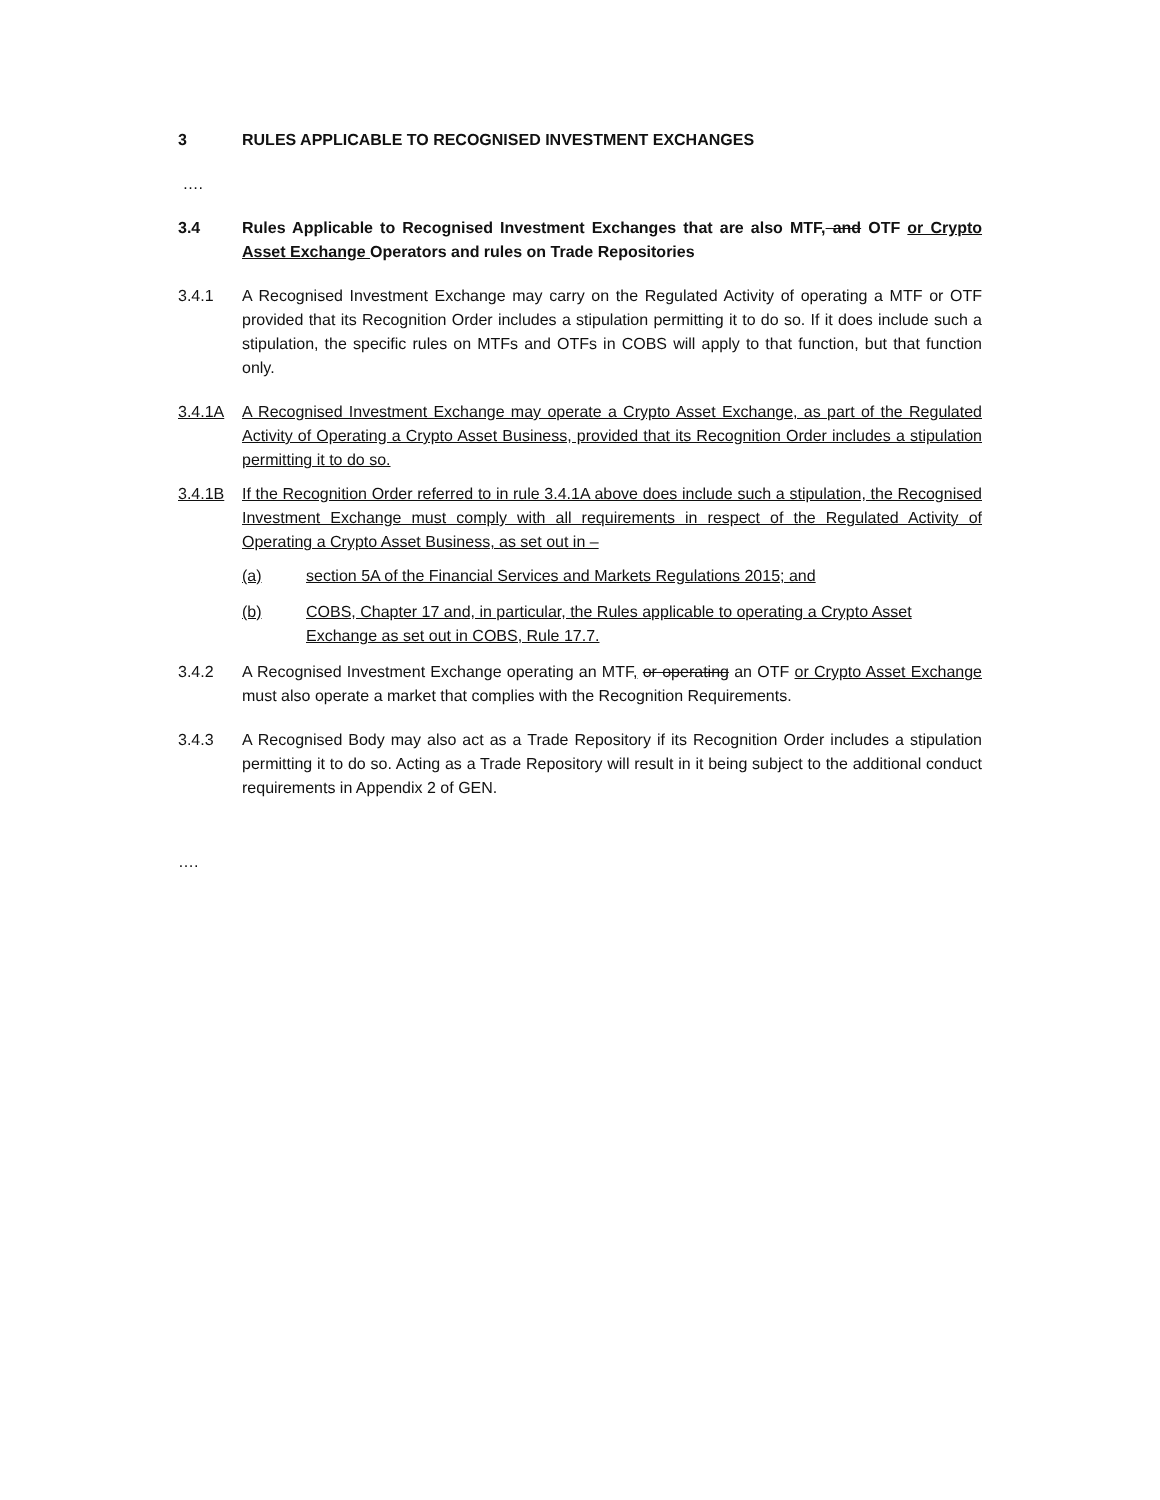3 RULES APPLICABLE TO RECOGNISED INVESTMENT EXCHANGES
….
3.4 Rules Applicable to Recognised Investment Exchanges that are also MTF, and OTF or Crypto Asset Exchange Operators and rules on Trade Repositories
3.4.1 A Recognised Investment Exchange may carry on the Regulated Activity of operating a MTF or OTF provided that its Recognition Order includes a stipulation permitting it to do so. If it does include such a stipulation, the specific rules on MTFs and OTFs in COBS will apply to that function, but that function only.
3.4.1A A Recognised Investment Exchange may operate a Crypto Asset Exchange, as part of the Regulated Activity of Operating a Crypto Asset Business, provided that its Recognition Order includes a stipulation permitting it to do so.
3.4.1B If the Recognition Order referred to in rule 3.4.1A above does include such a stipulation, the Recognised Investment Exchange must comply with all requirements in respect of the Regulated Activity of Operating a Crypto Asset Business, as set out in –
(a) section 5A of the Financial Services and Markets Regulations 2015; and
(b) COBS, Chapter 17 and, in particular, the Rules applicable to operating a Crypto Asset Exchange as set out in COBS, Rule 17.7.
3.4.2 A Recognised Investment Exchange operating an MTF, or operating an OTF or Crypto Asset Exchange must also operate a market that complies with the Recognition Requirements.
3.4.3 A Recognised Body may also act as a Trade Repository if its Recognition Order includes a stipulation permitting it to do so. Acting as a Trade Repository will result in it being subject to the additional conduct requirements in Appendix 2 of GEN.
….